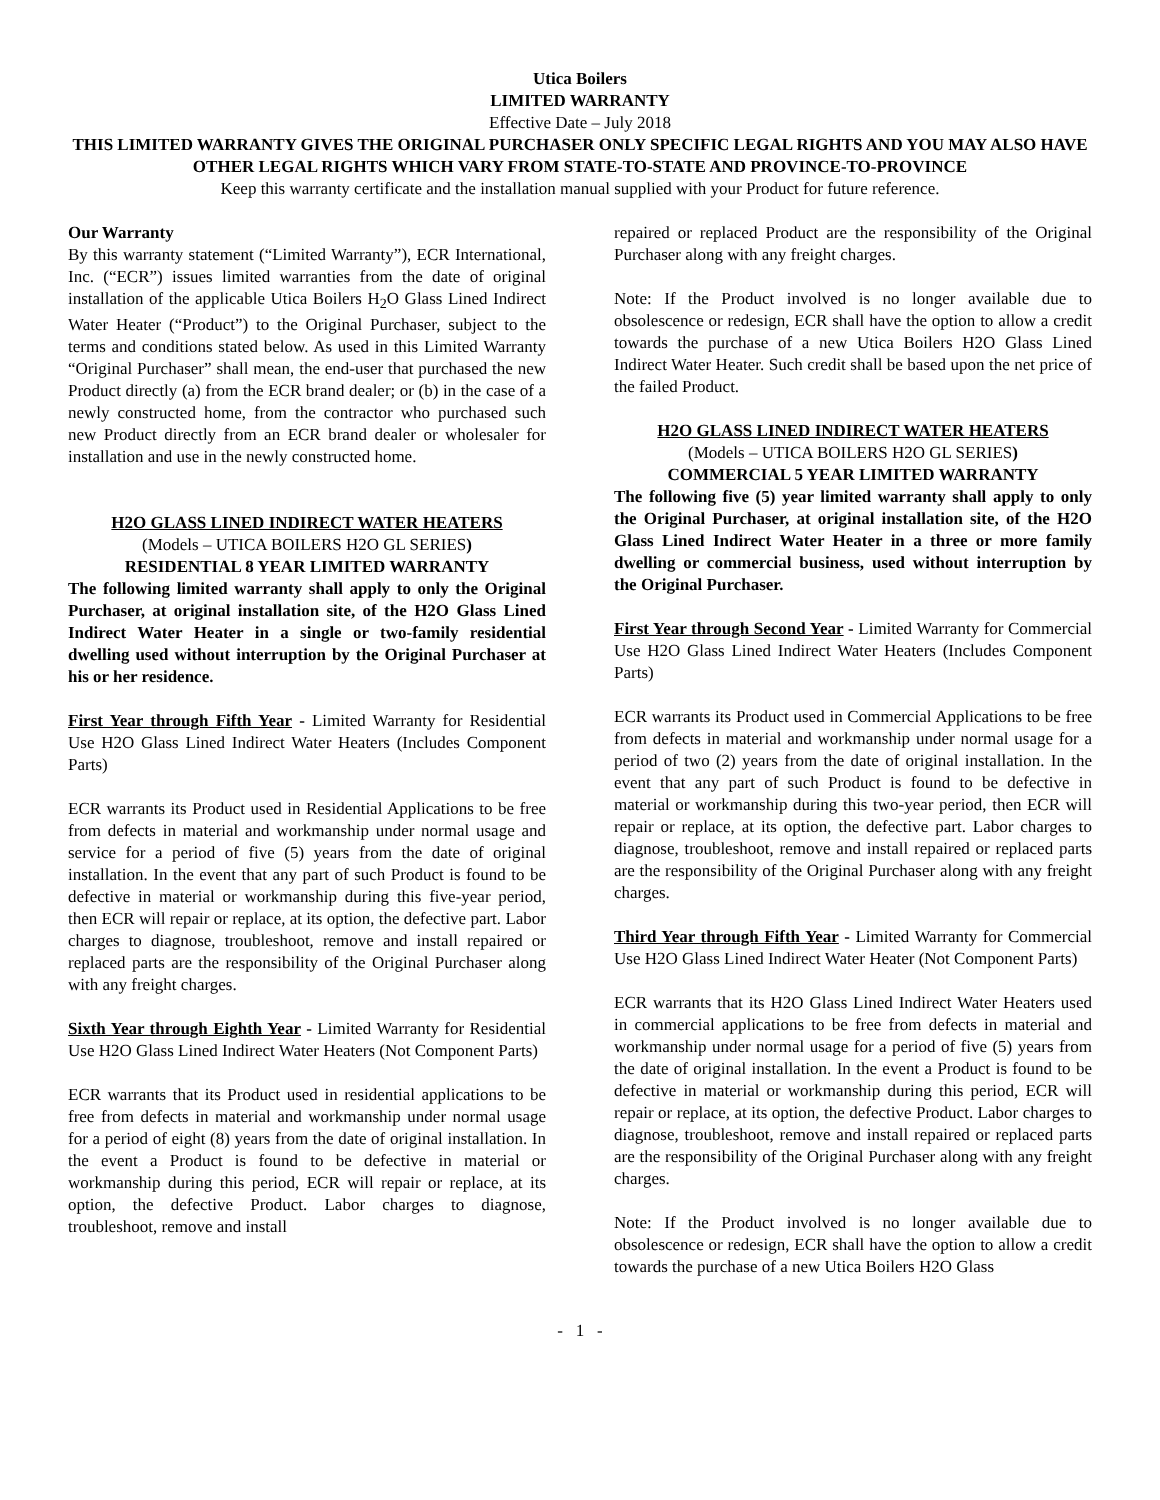Utica Boilers
LIMITED WARRANTY
Effective Date – July 2018
THIS LIMITED WARRANTY GIVES THE ORIGINAL PURCHASER ONLY SPECIFIC LEGAL RIGHTS AND YOU MAY ALSO HAVE OTHER LEGAL RIGHTS WHICH VARY FROM STATE-TO-STATE AND PROVINCE-TO-PROVINCE
Keep this warranty certificate and the installation manual supplied with your Product for future reference.
Our Warranty
By this warranty statement (“Limited Warranty”), ECR International, Inc. (“ECR”) issues limited warranties from the date of original installation of the applicable Utica Boilers H<sub>2</sub>O Glass Lined Indirect Water Heater (“Product”) to the Original Purchaser, subject to the terms and conditions stated below. As used in this Limited Warranty “Original Purchaser” shall mean, the end-user that purchased the new Product directly (a) from the ECR brand dealer; or (b) in the case of a newly constructed home, from the contractor who purchased such new Product directly from an ECR brand dealer or wholesaler for installation and use in the newly constructed home.
H2O GLASS LINED INDIRECT WATER HEATERS
(Models – UTICA BOILERS H2O GL SERIES)
RESIDENTIAL 8 YEAR LIMITED WARRANTY
The following limited warranty shall apply to only the Original Purchaser, at original installation site, of the H2O Glass Lined Indirect Water Heater in a single or two-family residential dwelling used without interruption by the Original Purchaser at his or her residence.
First Year through Fifth Year - Limited Warranty for Residential Use H2O Glass Lined Indirect Water Heaters (Includes Component Parts)
ECR warrants its Product used in Residential Applications to be free from defects in material and workmanship under normal usage and service for a period of five (5) years from the date of original installation. In the event that any part of such Product is found to be defective in material or workmanship during this five-year period, then ECR will repair or replace, at its option, the defective part. Labor charges to diagnose, troubleshoot, remove and install repaired or replaced parts are the responsibility of the Original Purchaser along with any freight charges.
Sixth Year through Eighth Year - Limited Warranty for Residential Use H2O Glass Lined Indirect Water Heaters (Not Component Parts)
ECR warrants that its Product used in residential applications to be free from defects in material and workmanship under normal usage for a period of eight (8) years from the date of original installation. In the event a Product is found to be defective in material or workmanship during this period, ECR will repair or replace, at its option, the defective Product. Labor charges to diagnose, troubleshoot, remove and install
repaired or replaced Product are the responsibility of the Original Purchaser along with any freight charges.
Note: If the Product involved is no longer available due to obsolescence or redesign, ECR shall have the option to allow a credit towards the purchase of a new Utica Boilers H2O Glass Lined Indirect Water Heater. Such credit shall be based upon the net price of the failed Product.
H2O GLASS LINED INDIRECT WATER HEATERS
(Models – UTICA BOILERS H2O GL SERIES)
COMMERCIAL 5 YEAR LIMITED WARRANTY
The following five (5) year limited warranty shall apply to only the Original Purchaser, at original installation site, of the H2O Glass Lined Indirect Water Heater in a three or more family dwelling or commercial business, used without interruption by the Original Purchaser.
First Year through Second Year - Limited Warranty for Commercial Use H2O Glass Lined Indirect Water Heaters (Includes Component Parts)
ECR warrants its Product used in Commercial Applications to be free from defects in material and workmanship under normal usage for a period of two (2) years from the date of original installation. In the event that any part of such Product is found to be defective in material or workmanship during this two-year period, then ECR will repair or replace, at its option, the defective part. Labor charges to diagnose, troubleshoot, remove and install repaired or replaced parts are the responsibility of the Original Purchaser along with any freight charges.
Third Year through Fifth Year - Limited Warranty for Commercial Use H2O Glass Lined Indirect Water Heater (Not Component Parts)
ECR warrants that its H2O Glass Lined Indirect Water Heaters used in commercial applications to be free from defects in material and workmanship under normal usage for a period of five (5) years from the date of original installation. In the event a Product is found to be defective in material or workmanship during this period, ECR will repair or replace, at its option, the defective Product. Labor charges to diagnose, troubleshoot, remove and install repaired or replaced parts are the responsibility of the Original Purchaser along with any freight charges.
Note: If the Product involved is no longer available due to obsolescence or redesign, ECR shall have the option to allow a credit towards the purchase of a new Utica Boilers H2O Glass
- 1 -